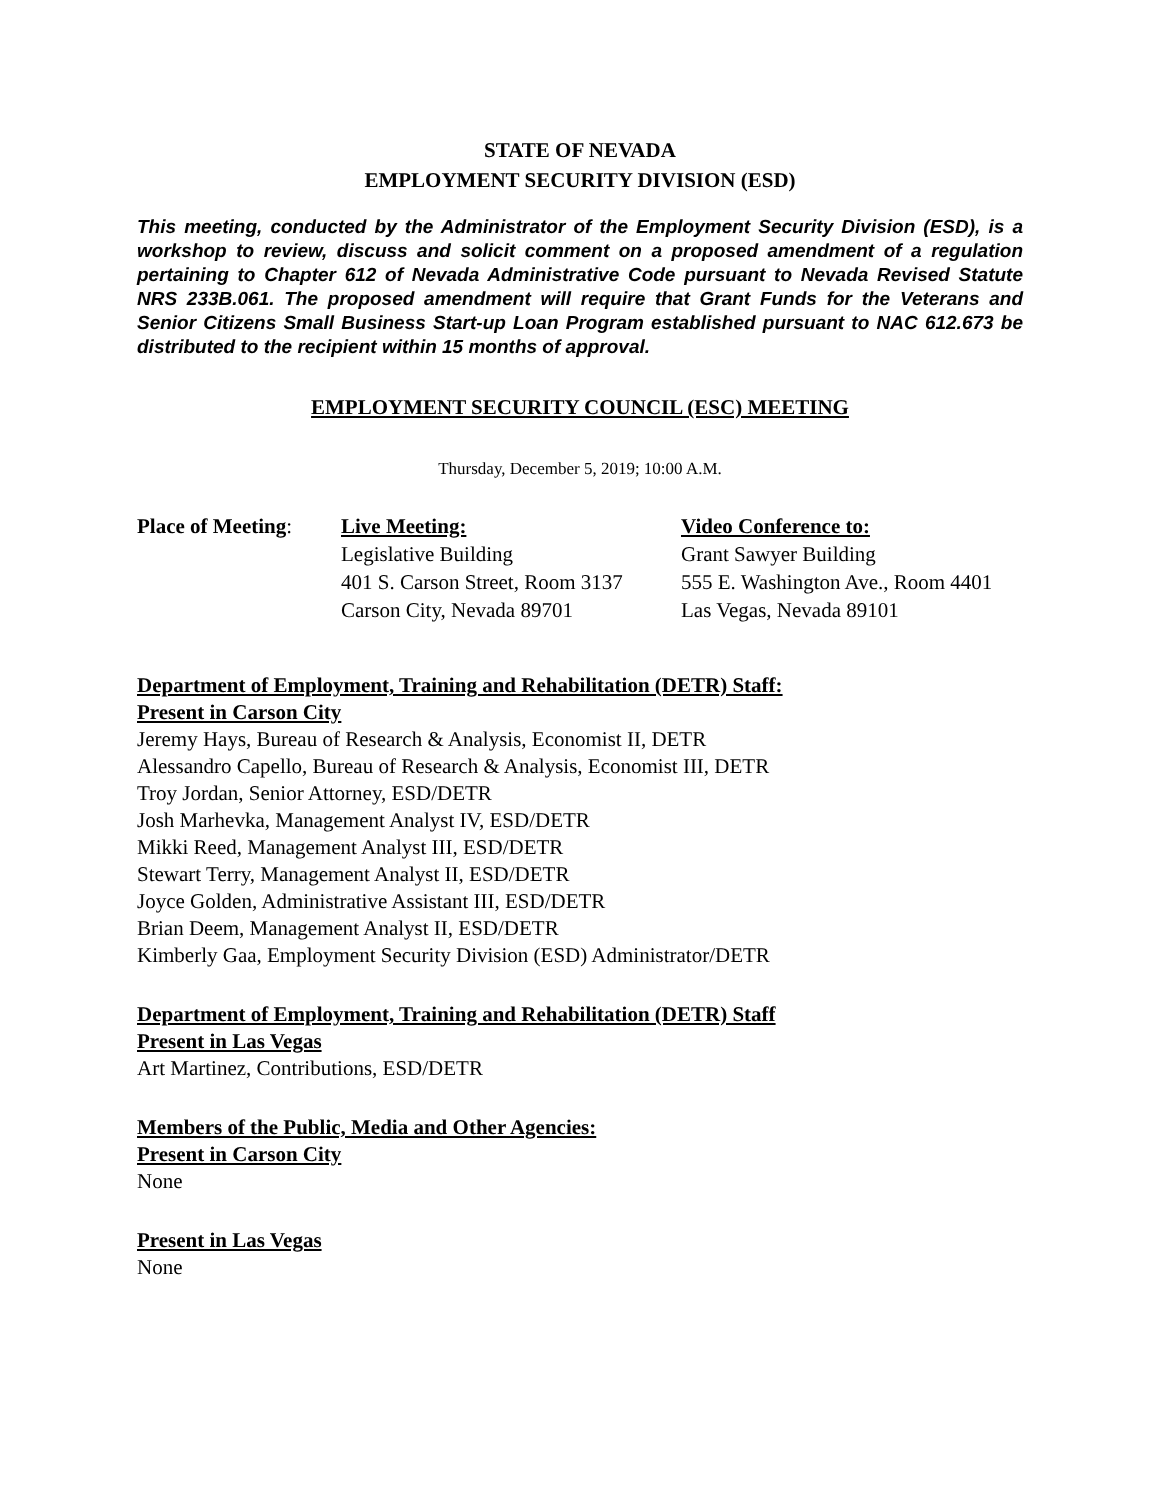STATE OF NEVADA
EMPLOYMENT SECURITY DIVISION (ESD)
This meeting, conducted by the Administrator of the Employment Security Division (ESD), is a workshop to review, discuss and solicit comment on a proposed amendment of a regulation pertaining to Chapter 612 of Nevada Administrative Code pursuant to Nevada Revised Statute NRS 233B.061. The proposed amendment will require that Grant Funds for the Veterans and Senior Citizens Small Business Start-up Loan Program established pursuant to NAC 612.673 be distributed to the recipient within 15 months of approval.
EMPLOYMENT SECURITY COUNCIL (ESC) MEETING
Thursday, December 5, 2019; 10:00 A.M.
| Place of Meeting : | Live Meeting: Legislative Building 401 S. Carson Street, Room 3137 Carson City, Nevada 89701 | Video Conference to: Grant Sawyer Building 555 E. Washington Ave., Room 4401 Las Vegas, Nevada 89101 |
Department of Employment, Training and Rehabilitation (DETR) Staff:
Present in Carson City
Jeremy Hays, Bureau of Research & Analysis, Economist II, DETR
Alessandro Capello, Bureau of Research & Analysis, Economist III, DETR
Troy Jordan, Senior Attorney, ESD/DETR
Josh Marhevka, Management Analyst IV, ESD/DETR
Mikki Reed, Management Analyst III, ESD/DETR
Stewart Terry, Management Analyst II, ESD/DETR
Joyce Golden, Administrative Assistant III, ESD/DETR
Brian Deem, Management Analyst II, ESD/DETR
Kimberly Gaa, Employment Security Division (ESD) Administrator/DETR
Department of Employment, Training and Rehabilitation (DETR) Staff
Present in Las Vegas
Art Martinez, Contributions, ESD/DETR
Members of the Public, Media and Other Agencies:
Present in Carson City
None
Present in Las Vegas
None